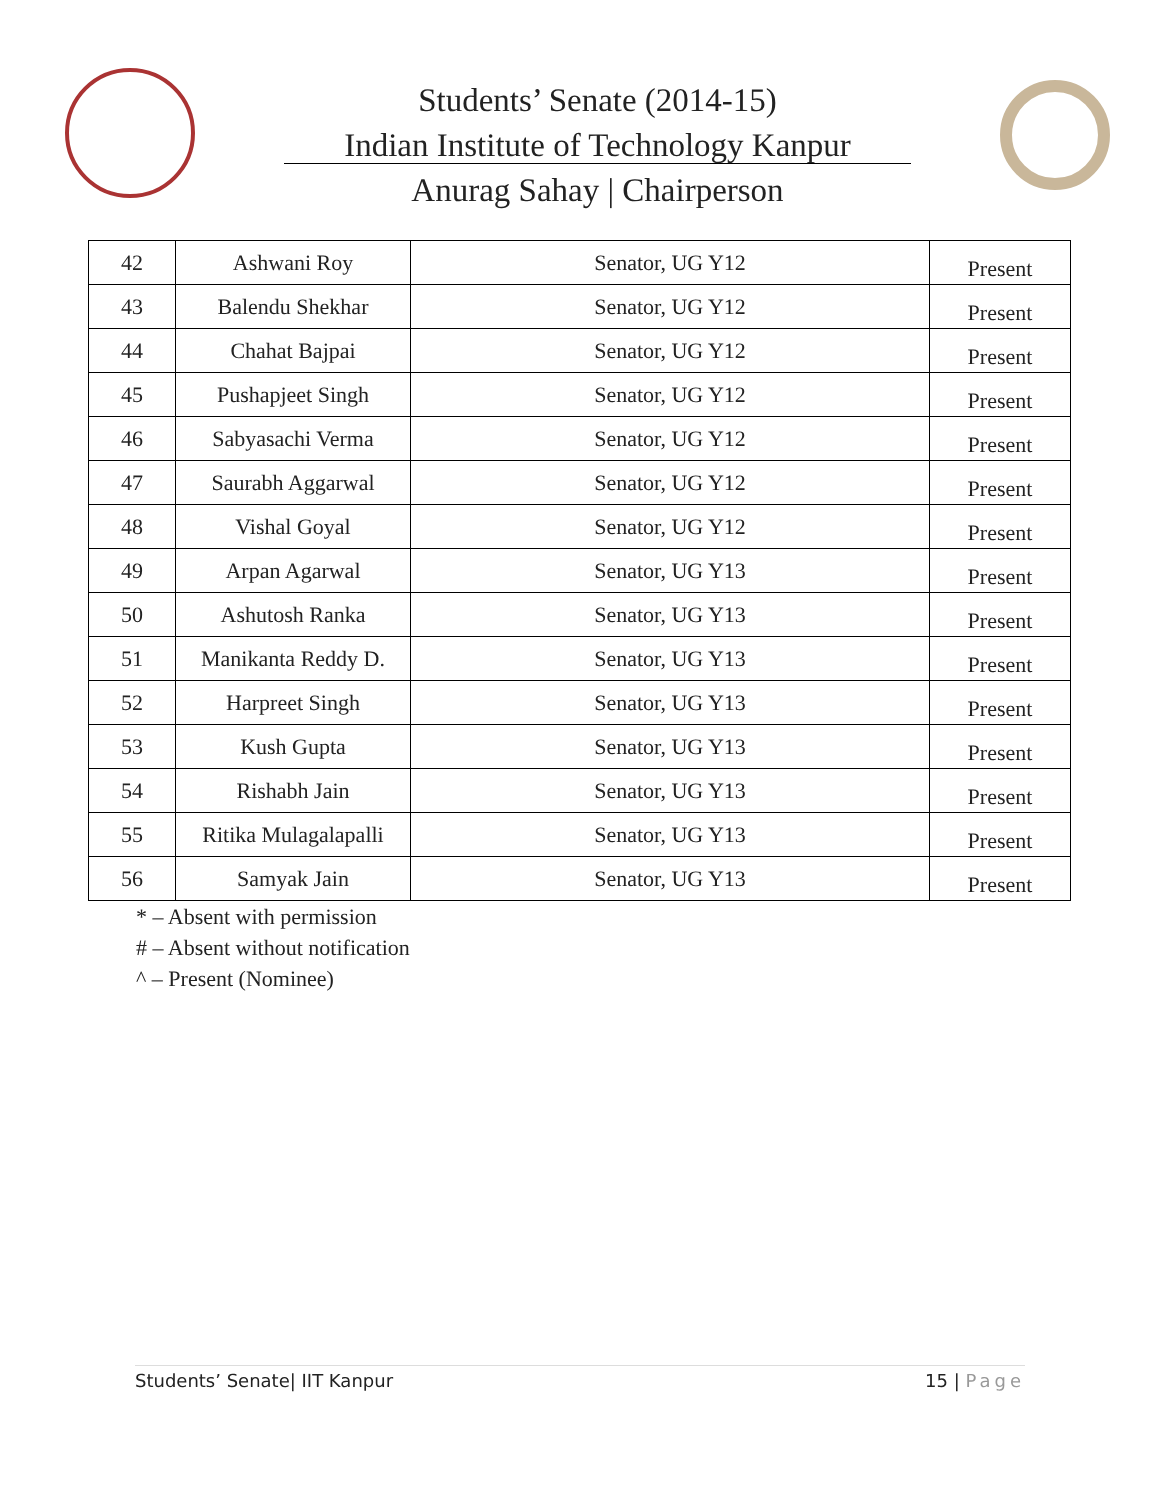Students’ Senate (2014-15)
Indian Institute of Technology Kanpur
Anurag Sahay | Chairperson
| 42 | Ashwani Roy | Senator, UG Y12 | Present |
| 43 | Balendu Shekhar | Senator, UG Y12 | Present |
| 44 | Chahat Bajpai | Senator, UG Y12 | Present |
| 45 | Pushapjeet Singh | Senator, UG Y12 | Present |
| 46 | Sabyasachi Verma | Senator, UG Y12 | Present |
| 47 | Saurabh Aggarwal | Senator, UG Y12 | Present |
| 48 | Vishal Goyal | Senator, UG Y12 | Present |
| 49 | Arpan Agarwal | Senator, UG Y13 | Present |
| 50 | Ashutosh Ranka | Senator, UG Y13 | Present |
| 51 | Manikanta Reddy D. | Senator, UG Y13 | Present |
| 52 | Harpreet Singh | Senator, UG Y13 | Present |
| 53 | Kush Gupta | Senator, UG Y13 | Present |
| 54 | Rishabh Jain | Senator, UG Y13 | Present |
| 55 | Ritika Mulagalapalli | Senator, UG Y13 | Present |
| 56 | Samyak Jain | Senator, UG Y13 | Present |
* – Absent with permission
# – Absent without notification
^ – Present (Nominee)
Students’ Senate| IIT Kanpur 15 | Page